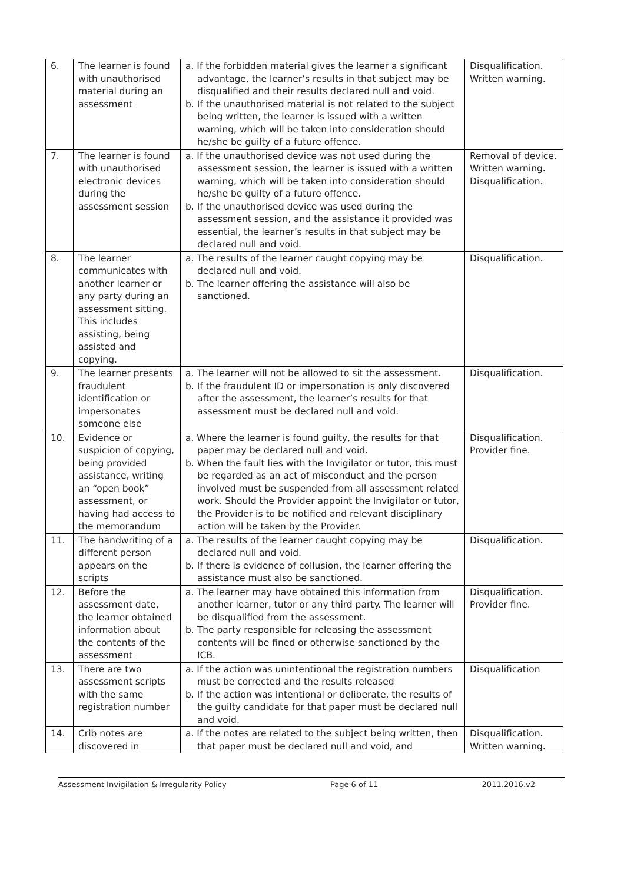| 6. | The learner is found with unauthorised material during an assessment | a. If the forbidden material gives the learner a significant advantage, the learner’s results in that subject may be disqualified and their results declared null and void. b. If the unauthorised material is not related to the subject being written, the learner is issued with a written warning, which will be taken into consideration should he/she be guilty of a future offence. | Disqualification. Written warning. |
| 7. | The learner is found with unauthorised electronic devices during the assessment session | a. If the unauthorised device was not used during the assessment session, the learner is issued with a written warning, which will be taken into consideration should he/she be guilty of a future offence. b. If the unauthorised device was used during the assessment session, and the assistance it provided was essential, the learner’s results in that subject may be declared null and void. | Removal of device. Written warning. Disqualification. |
| 8. | The learner communicates with another learner or any party during an assessment sitting. This includes assisting, being assisted and copying. | a. The results of the learner caught copying may be declared null and void. b. The learner offering the assistance will also be sanctioned. | Disqualification. |
| 9. | The learner presents fraudulent identification or impersonates someone else | a. The learner will not be allowed to sit the assessment. b. If the fraudulent ID or impersonation is only discovered after the assessment, the learner’s results for that assessment must be declared null and void. | Disqualification. |
| 10. | Evidence or suspicion of copying, being provided assistance, writing an “open book” assessment, or having had access to the memorandum | a. Where the learner is found guilty, the results for that paper may be declared null and void. b. When the fault lies with the Invigilator or tutor, this must be regarded as an act of misconduct and the person involved must be suspended from all assessment related work. Should the Provider appoint the Invigilator or tutor, the Provider is to be notified and relevant disciplinary action will be taken by the Provider. | Disqualification. Provider fine. |
| 11. | The handwriting of a different person appears on the scripts | a. The results of the learner caught copying may be declared null and void. b. If there is evidence of collusion, the learner offering the assistance must also be sanctioned. | Disqualification. |
| 12. | Before the assessment date, the learner obtained information about the contents of the assessment | a. The learner may have obtained this information from another learner, tutor or any third party. The learner will be disqualified from the assessment. b. The party responsible for releasing the assessment contents will be fined or otherwise sanctioned by the ICB. | Disqualification. Provider fine. |
| 13. | There are two assessment scripts with the same registration number | a. If the action was unintentional the registration numbers must be corrected and the results released b. If the action was intentional or deliberate, the results of the guilty candidate for that paper must be declared null and void. | Disqualification |
| 14. | Crib notes are discovered in | a. If the notes are related to the subject being written, then that paper must be declared null and void, and | Disqualification. Written warning. |
Assessment Invigilation & Irregularity Policy Page 6 of 11 2011.2016.v2